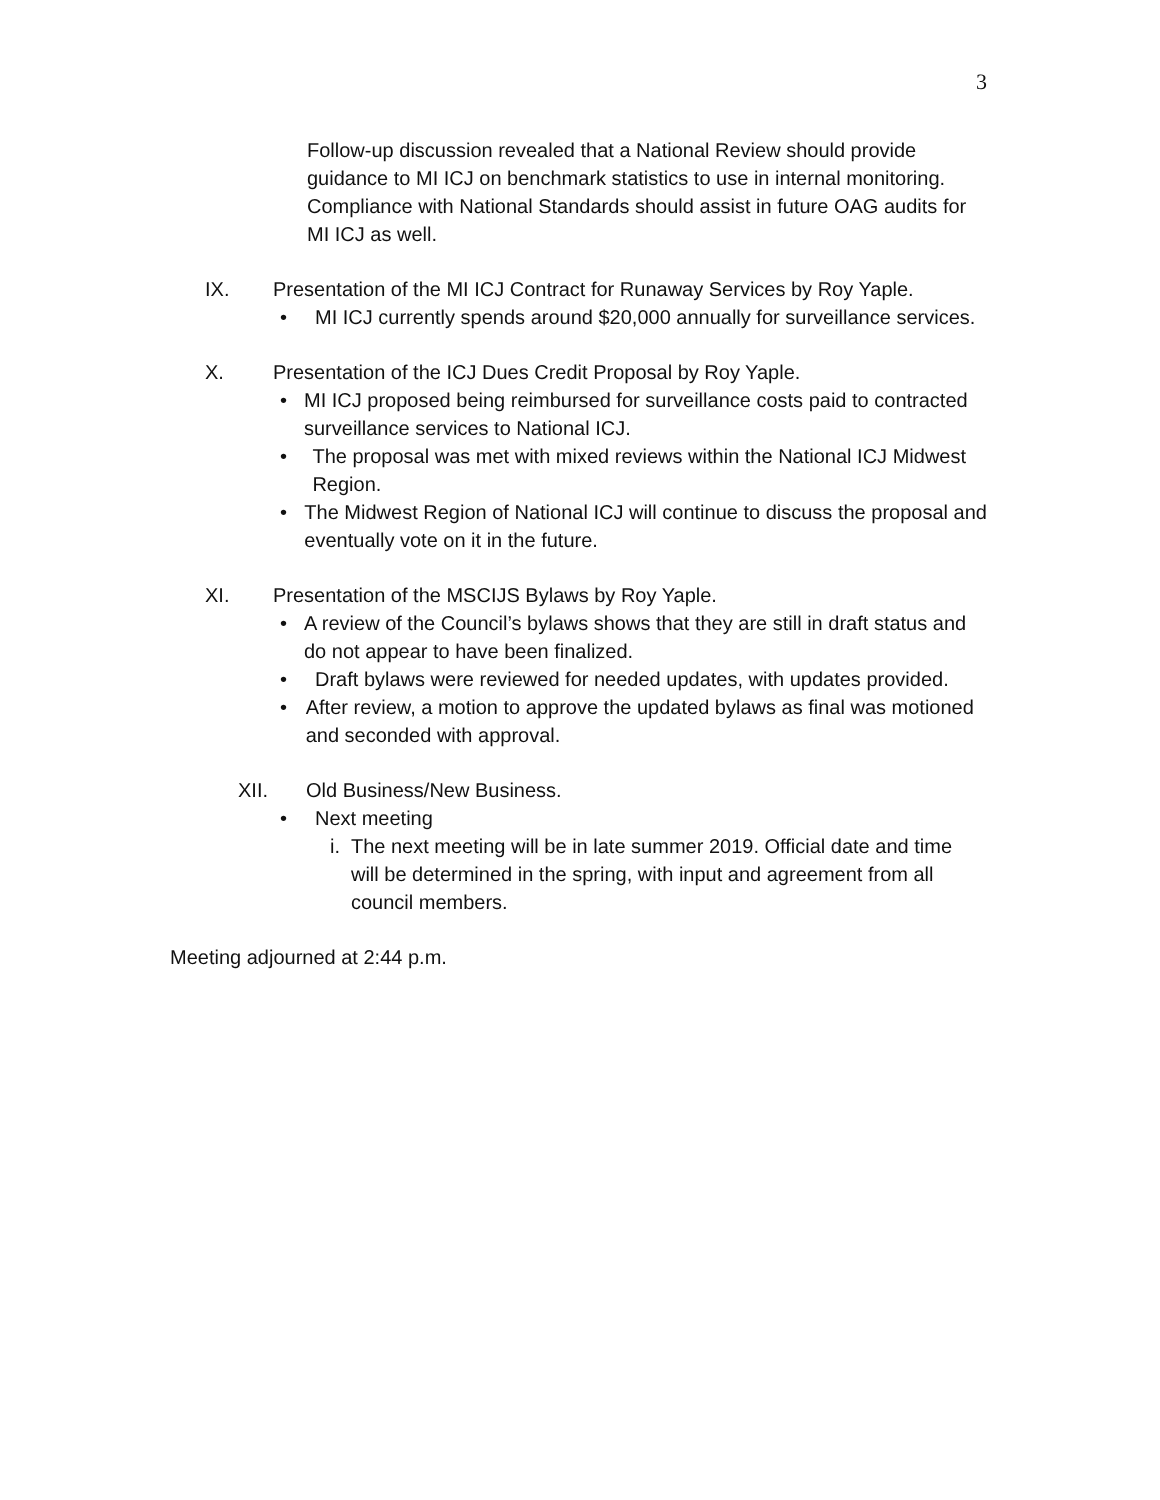3
Follow-up discussion revealed that a National Review should provide guidance to MI ICJ on benchmark statistics to use in internal monitoring. Compliance with National Standards should assist in future OAG audits for MI ICJ as well.
IX. Presentation of the MI ICJ Contract for Runaway Services by Roy Yaple.
• MI ICJ currently spends around $20,000 annually for surveillance services.
X. Presentation of the ICJ Dues Credit Proposal by Roy Yaple.
• MI ICJ proposed being reimbursed for surveillance costs paid to contracted surveillance services to National ICJ.
• The proposal was met with mixed reviews within the National ICJ Midwest Region.
• The Midwest Region of National ICJ will continue to discuss the proposal and eventually vote on it in the future.
XI. Presentation of the MSCIJS Bylaws by Roy Yaple.
• A review of the Council’s bylaws shows that they are still in draft status and do not appear to have been finalized.
• Draft bylaws were reviewed for needed updates, with updates provided.
• After review, a motion to approve the updated bylaws as final was motioned and seconded with approval.
XII. Old Business/New Business.
• Next meeting
i. The next meeting will be in late summer 2019. Official date and time will be determined in the spring, with input and agreement from all council members.
Meeting adjourned at 2:44 p.m.